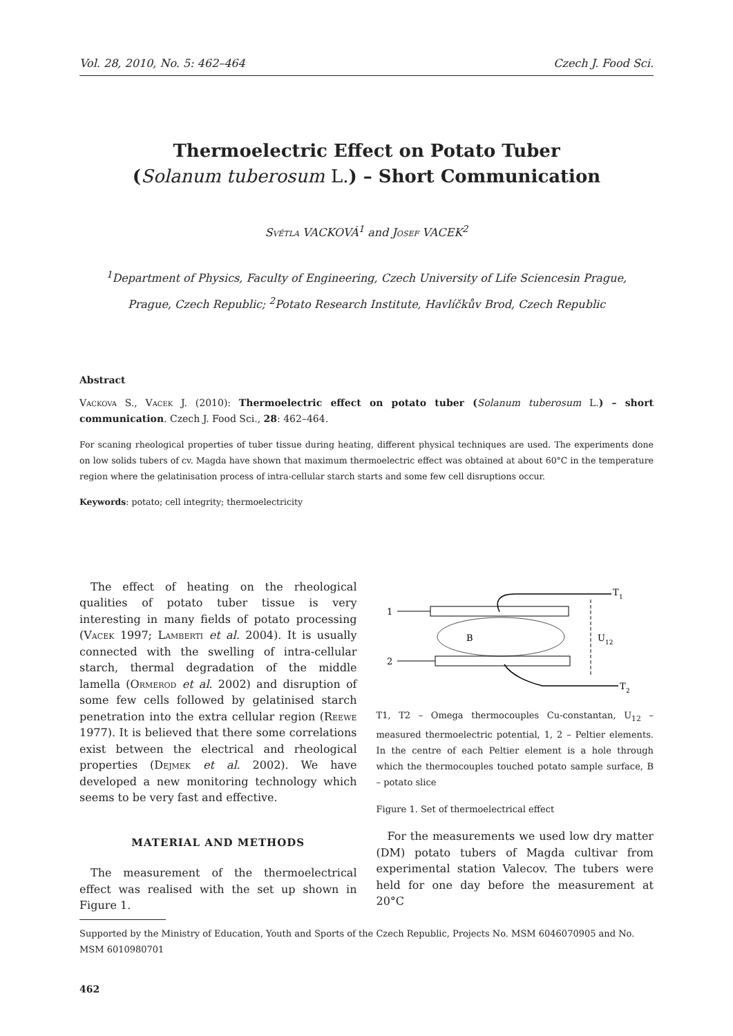Vol. 28, 2010, No. 5: 462–464 Czech J. Food Sci.
Thermoelectric Effect on Potato Tuber
(Solanum tuberosum L.) – Short Communication
Světla VACKOVÁ<sup>1</sup> and Josef VACEK<sup>2</sup>
<sup>1</sup> Department of Physics, Faculty of Engineering, Czech University of Life Sciencesin Prague,
Prague, Czech Republic; <sup>2</sup>Potato Research Institute, Havlíčkův Brod, Czech Republic
Abstract
Vackova S., Vacek J. (2010): Thermoelectric effect on potato tuber (Solanum tuberosum L.) – short communication. Czech J. Food Sci., 28: 462–464.
For scaning rheological properties of tuber tissue during heating, different physical techniques are used. The experiments done on low solids tubers of cv. Magda have shown that maximum thermoelectric effect was obtained at about 60°C in the temperature region where the gelatinisation process of intra-cellular starch starts and some few cell disruptions occur.
Keywords: potato; cell integrity; thermoelectricity
The effect of heating on the rheological qualities of potato tuber tissue is very interesting in many fields of potato processing (Vacek 1997; Lamberti et al. 2004). It is usually connected with the swelling of intra-cellular starch, thermal degradation of the middle lamella (Ormerod et al. 2002) and disruption of some few cells followed by gelatinised starch penetration into the extra cellular region (Reewe 1977). It is believed that there some correlations exist between the electrical and rheological properties (Dejmek et al. 2002). We have developed a new monitoring technology which seems to be very fast and effective.
MATERIAL AND METHODS
The measurement of the thermoelectrical effect was realised with the set up shown in Figure 1.
1
2
B
U
12
T
1
T
2
T1, T2 – Omega thermocouples Cu-constantan, U<sub>12</sub> – measured thermoelectric potential, 1, 2 – Peltier elements. In the centre of each Peltier element is a hole through which the thermocouples touched potato sample surface, B – potato slice
Figure 1. Set of thermoelectrical effect
For the measurements we used low dry matter (DM) potato tubers of Magda cultivar from experimental station Valecov. The tubers were held for one day before the measurement at 20°C
Supported by the Ministry of Education, Youth and Sports of the Czech Republic, Projects No. MSM 6046070905 and No. MSM 6010980701
462